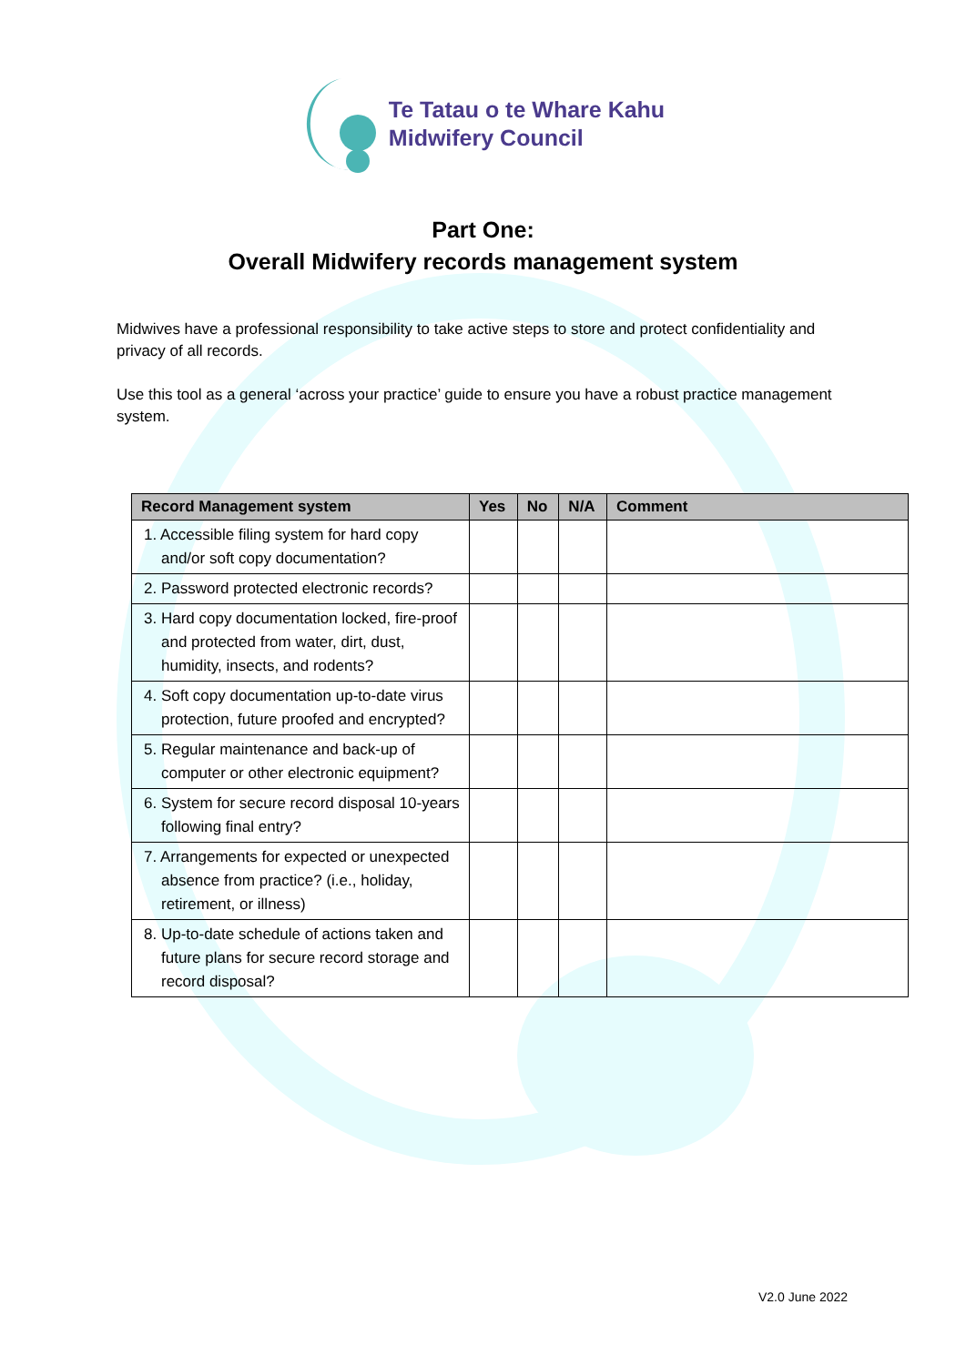Te Tatau o te Whare Kahu
Midwifery Council
Part One:
Overall Midwifery records management system
Midwives have a professional responsibility to take active steps to store and protect confidentiality and privacy of all records.
Use this tool as a general ‘across your practice’ guide to ensure you have a robust practice management system.
| Record Management system | Yes | No | N/A | Comment |
| --- | --- | --- | --- | --- |
| 1. Accessible filing system for hard copy and/or soft copy documentation? | | | | |
| 2. Password protected electronic records? | | | | |
| 3. Hard copy documentation locked, fire-proof and protected from water, dirt, dust, humidity, insects, and rodents? | | | | |
| 4. Soft copy documentation up-to-date virus protection, future proofed and encrypted? | | | | |
| 5. Regular maintenance and back-up of computer or other electronic equipment? | | | | |
| 6. System for secure record disposal 10-years following final entry? | | | | |
| 7. Arrangements for expected or unexpected absence from practice? (i.e., holiday, retirement, or illness) | | | | |
| 8. Up-to-date schedule of actions taken and future plans for secure record storage and record disposal? | | | | |
V2.0 June 2022